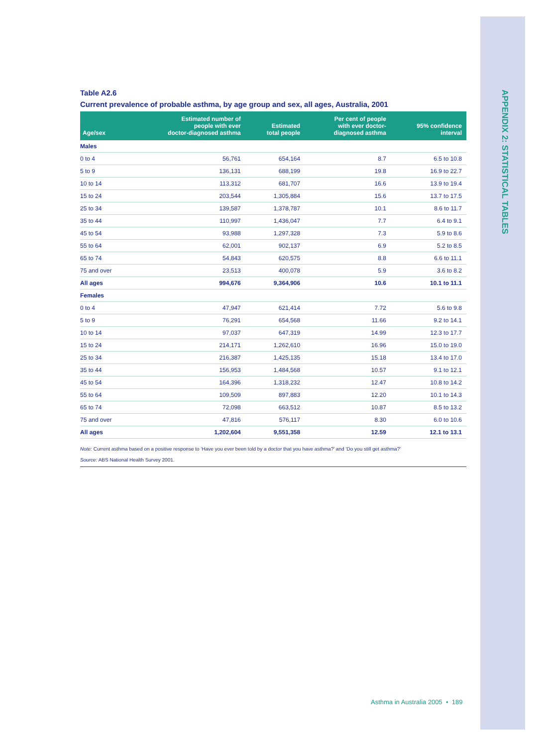APPENDIX 2: STATISTICAL TABLES
Table A2.6
Current prevalence of probable asthma, by age group and sex, all ages, Australia, 2001
| Age/sex | Estimated number of people with ever doctor-diagnosed asthma | Estimated total people | Per cent of people with ever doctor- diagnosed asthma | 95% confidence interval |
| --- | --- | --- | --- | --- |
| Males | | | | |
| 0 to 4 | 56,761 | 654,164 | 8.7 | 6.5 to 10.8 |
| 5 to 9 | 136,131 | 688,199 | 19.8 | 16.9 to 22.7 |
| 10 to 14 | 113,312 | 681,707 | 16.6 | 13.9 to 19.4 |
| 15 to 24 | 203,544 | 1,305,884 | 15.6 | 13.7 to 17.5 |
| 25 to 34 | 139,587 | 1,378,787 | 10.1 | 8.6 to 11.7 |
| 35 to 44 | 110,997 | 1,436,047 | 7.7 | 6.4 to 9.1 |
| 45 to 54 | 93,988 | 1,297,328 | 7.3 | 5.9 to 8.6 |
| 55 to 64 | 62,001 | 902,137 | 6.9 | 5.2 to 8.5 |
| 65 to 74 | 54,843 | 620,575 | 8.8 | 6.6 to 11.1 |
| 75 and over | 23,513 | 400,078 | 5.9 | 3.6 to 8.2 |
| All ages | 994,676 | 9,364,906 | 10.6 | 10.1 to 11.1 |
| Females | | | | |
| 0 to 4 | 47,947 | 621,414 | 7.72 | 5.6 to 9.8 |
| 5 to 9 | 76,291 | 654,568 | 11.66 | 9.2 to 14.1 |
| 10 to 14 | 97,037 | 647,319 | 14.99 | 12.3 to 17.7 |
| 15 to 24 | 214,171 | 1,262,610 | 16.96 | 15.0 to 19.0 |
| 25 to 34 | 216,387 | 1,425,135 | 15.18 | 13.4 to 17.0 |
| 35 to 44 | 156,953 | 1,484,568 | 10.57 | 9.1 to 12.1 |
| 45 to 54 | 164,396 | 1,318,232 | 12.47 | 10.8 to 14.2 |
| 55 to 64 | 109,509 | 897,883 | 12.20 | 10.1 to 14.3 |
| 65 to 74 | 72,098 | 663,512 | 10.87 | 8.5 to 13.2 |
| 75 and over | 47,816 | 576,117 | 8.30 | 6.0 to 10.6 |
| All ages | 1,202,604 | 9,551,358 | 12.59 | 12.1 to 13.1 |
Note: Current asthma based on a positive response to ‘Have you ever been told by a doctor that you have asthma?’ and ‘Do you still get asthma?’
Source: ABS National Health Survey 2001.
Asthma in Australia 2005 • 189